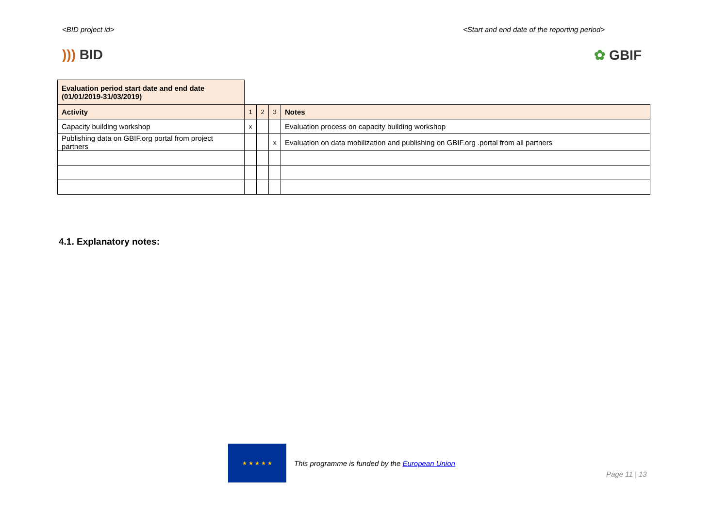<BID project id> <Start and end date of the reporting period>
))) BID ✿ GBIF
| Evaluation period start date and end date (01/01/2019-31/03/2019) | | | | |
| Activity | 1 | 2 | 3 | Notes |
| Capacity building workshop | x | | | Evaluation process on capacity building workshop |
| Publishing data on GBIF.org portal from project partners | | | x | Evaluation on data mobilization and publishing on GBIF.org .portal from all partners |
4.1. Explanatory notes:
★ ★ ★ ★ ★
This programme is funded by the European Union
Page 11 | 13